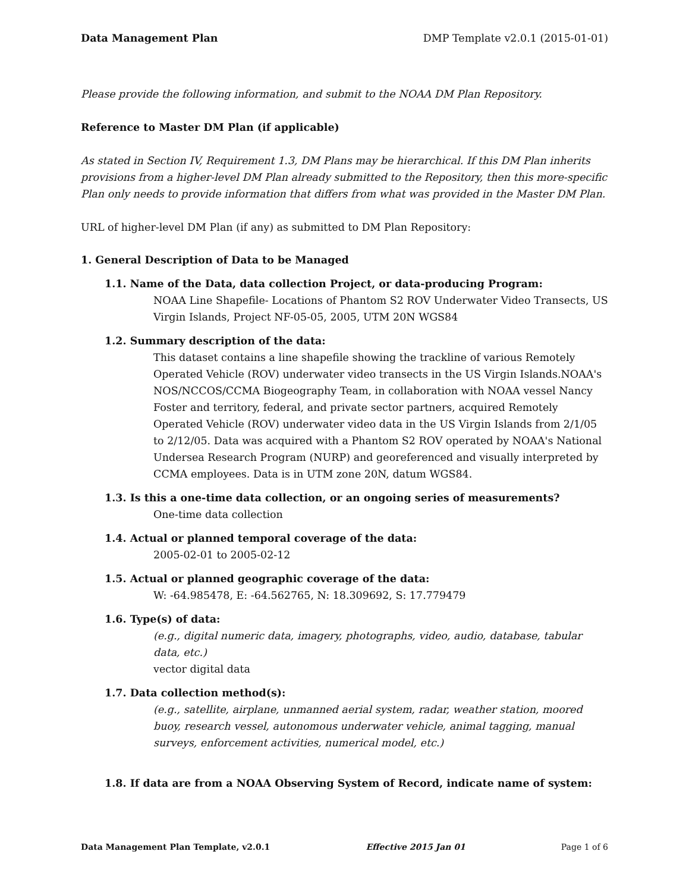Data Management Plan DMP Template v2.0.1 (2015-01-01)
Please provide the following information, and submit to the NOAA DM Plan Repository.
Reference to Master DM Plan (if applicable)
As stated in Section IV, Requirement 1.3, DM Plans may be hierarchical. If this DM Plan inherits provisions from a higher-level DM Plan already submitted to the Repository, then this more-specific Plan only needs to provide information that differs from what was provided in the Master DM Plan.
URL of higher-level DM Plan (if any) as submitted to DM Plan Repository:
1. General Description of Data to be Managed
1.1. Name of the Data, data collection Project, or data-producing Program:
NOAA Line Shapefile- Locations of Phantom S2 ROV Underwater Video Transects, US Virgin Islands, Project NF-05-05, 2005, UTM 20N WGS84
1.2. Summary description of the data:
This dataset contains a line shapefile showing the trackline of various Remotely Operated Vehicle (ROV) underwater video transects in the US Virgin Islands.NOAA's NOS/NCCOS/CCMA Biogeography Team, in collaboration with NOAA vessel Nancy Foster and territory, federal, and private sector partners, acquired Remotely Operated Vehicle (ROV) underwater video data in the US Virgin Islands from 2/1/05 to 2/12/05. Data was acquired with a Phantom S2 ROV operated by NOAA's National Undersea Research Program (NURP) and georeferenced and visually interpreted by CCMA employees. Data is in UTM zone 20N, datum WGS84.
1.3. Is this a one-time data collection, or an ongoing series of measurements?
One-time data collection
1.4. Actual or planned temporal coverage of the data:
2005-02-01 to 2005-02-12
1.5. Actual or planned geographic coverage of the data:
W: -64.985478, E: -64.562765, N: 18.309692, S: 17.779479
1.6. Type(s) of data:
(e.g., digital numeric data, imagery, photographs, video, audio, database, tabular data, etc.)
vector digital data
1.7. Data collection method(s):
(e.g., satellite, airplane, unmanned aerial system, radar, weather station, moored buoy, research vessel, autonomous underwater vehicle, animal tagging, manual surveys, enforcement activities, numerical model, etc.)
1.8. If data are from a NOAA Observing System of Record, indicate name of system:
Data Management Plan Template, v2.0.1 Effective 2015 Jan 01 Page 1 of 6